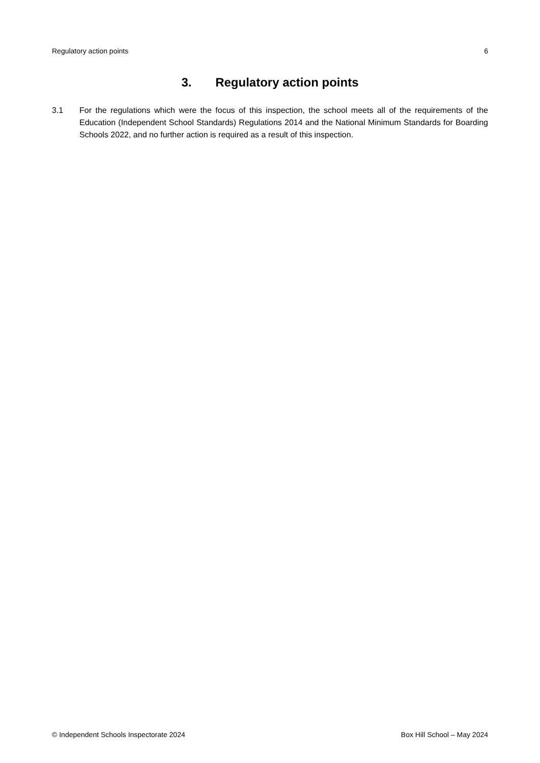Regulatory action points 6
3. Regulatory action points
3.1 For the regulations which were the focus of this inspection, the school meets all of the requirements of the Education (Independent School Standards) Regulations 2014 and the National Minimum Standards for Boarding Schools 2022, and no further action is required as a result of this inspection.
© Independent Schools Inspectorate 2024 Box Hill School – May 2024